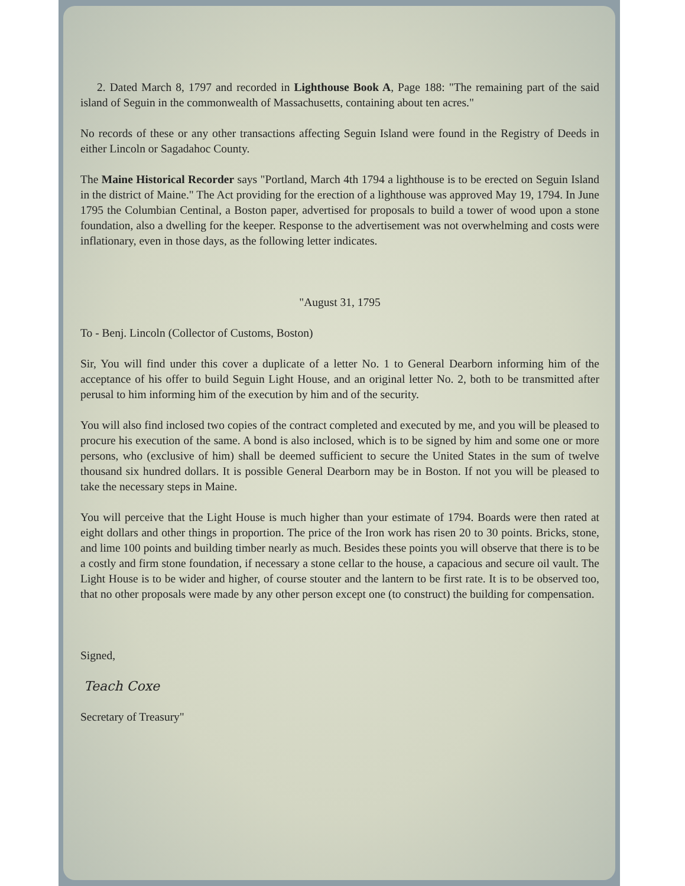2. Dated March 8, 1797 and recorded in Lighthouse Book A, Page 188: "The remaining part of the said island of Seguin in the commonwealth of Massachusetts, containing about ten acres."
No records of these or any other transactions affecting Seguin Island were found in the Registry of Deeds in either Lincoln or Sagadahoc County.
The Maine Historical Recorder says "Portland, March 4th 1794 a lighthouse is to be erected on Seguin Island in the district of Maine." The Act providing for the erection of a lighthouse was approved May 19, 1794. In June 1795 the Columbian Centinal, a Boston paper, advertised for proposals to build a tower of wood upon a stone foundation, also a dwelling for the keeper. Response to the advertisement was not overwhelming and costs were inflationary, even in those days, as the following letter indicates.
"August 31, 1795
To - Benj. Lincoln (Collector of Customs, Boston)
Sir, You will find under this cover a duplicate of a letter No. 1 to General Dearborn informing him of the acceptance of his offer to build Seguin Light House, and an original letter No. 2, both to be transmitted after perusal to him informing him of the execution by him and of the security.
You will also find inclosed two copies of the contract completed and executed by me, and you will be pleased to procure his execution of the same. A bond is also inclosed, which is to be signed by him and some one or more persons, who (exclusive of him) shall be deemed sufficient to secure the United States in the sum of twelve thousand six hundred dollars. It is possible General Dearborn may be in Boston. If not you will be pleased to take the necessary steps in Maine.
You will perceive that the Light House is much higher than your estimate of 1794. Boards were then rated at eight dollars and other things in proportion. The price of the Iron work has risen 20 to 30 points. Bricks, stone, and lime 100 points and building timber nearly as much. Besides these points you will observe that there is to be a costly and firm stone foundation, if necessary a stone cellar to the house, a capacious and secure oil vault. The Light House is to be wider and higher, of course stouter and the lantern to be first rate. It is to be observed too, that no other proposals were made by any other person except one (to construct) the building for compensation.
Signed,
Teach Coxe
Secretary of Treasury"